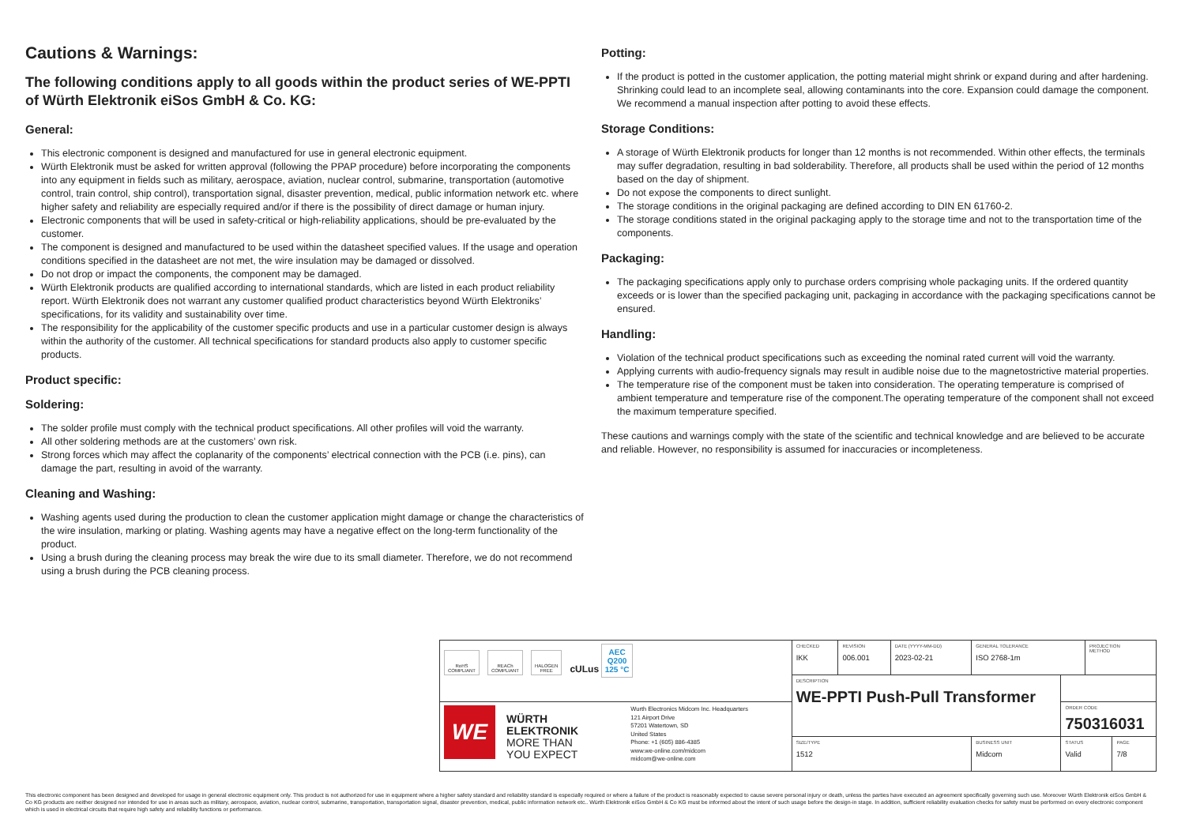Cautions & Warnings:
The following conditions apply to all goods within the product series of WE-PPTI of Würth Elektronik eiSos GmbH & Co. KG:
General:
This electronic component is designed and manufactured for use in general electronic equipment.
Würth Elektronik must be asked for written approval (following the PPAP procedure) before incorporating the components into any equipment in fields such as military, aerospace, aviation, nuclear control, submarine, transportation (automotive control, train control, ship control), transportation signal, disaster prevention, medical, public information network etc. where higher safety and reliability are especially required and/or if there is the possibility of direct damage or human injury.
Electronic components that will be used in safety-critical or high-reliability applications, should be pre-evaluated by the customer.
The component is designed and manufactured to be used within the datasheet specified values. If the usage and operation conditions specified in the datasheet are not met, the wire insulation may be damaged or dissolved.
Do not drop or impact the components, the component may be damaged.
Würth Elektronik products are qualified according to international standards, which are listed in each product reliability report. Würth Elektronik does not warrant any customer qualified product characteristics beyond Würth Elektroniks’ specifications, for its validity and sustainability over time.
The responsibility for the applicability of the customer specific products and use in a particular customer design is always within the authority of the customer. All technical specifications for standard products also apply to customer specific products.
Product specific:
Soldering:
The solder profile must comply with the technical product specifications. All other profiles will void the warranty.
All other soldering methods are at the customers’ own risk.
Strong forces which may affect the coplanarity of the components’ electrical connection with the PCB (i.e. pins), can damage the part, resulting in avoid of the warranty.
Cleaning and Washing:
Washing agents used during the production to clean the customer application might damage or change the characteristics of the wire insulation, marking or plating. Washing agents may have a negative effect on the long-term functionality of the product.
Using a brush during the cleaning process may break the wire due to its small diameter. Therefore, we do not recommend using a brush during the PCB cleaning process.
Potting:
If the product is potted in the customer application, the potting material might shrink or expand during and after hardening. Shrinking could lead to an incomplete seal, allowing contaminants into the core. Expansion could damage the component. We recommend a manual inspection after potting to avoid these effects.
Storage Conditions:
A storage of Würth Elektronik products for longer than 12 months is not recommended. Within other effects, the terminals may suffer degradation, resulting in bad solderability. Therefore, all products shall be used within the period of 12 months based on the day of shipment.
Do not expose the components to direct sunlight.
The storage conditions in the original packaging are defined according to DIN EN 61760-2.
The storage conditions stated in the original packaging apply to the storage time and not to the transportation time of the components.
Packaging:
The packaging specifications apply only to purchase orders comprising whole packaging units. If the ordered quantity exceeds or is lower than the specified packaging unit, packaging in accordance with the packaging specifications cannot be ensured.
Handling:
Violation of the technical product specifications such as exceeding the nominal rated current will void the warranty.
Applying currents with audio-frequency signals may result in audible noise due to the magnetostrictive material properties.
The temperature rise of the component must be taken into consideration. The operating temperature is comprised of ambient temperature and temperature rise of the component.The operating temperature of the component shall not exceed the maximum temperature specified.
These cautions and warnings comply with the state of the scientific and technical knowledge and are believed to be accurate and reliable. However, no responsibility is assumed for inaccuracies or incompleteness.
| RoHS COMPLIANT REACh COMPLIANT HALOGEN FREE cULus AEC Q200 125 °C | | CHECKED IKK | REVISION 006.001 | DATE (YYYY-MM-DD) 2023-02-21 | GENERAL TOLERANCE ISO 2768-1m | | PROJECTION METHOD | |
| | | DESCRIPTION WE-PPTI Push-Pull Transformer | | | | | | |
| WE WÜRTH ELEKTRONIK MORE THAN YOU EXPECT | Wurth Electronics Midcom Inc. Headquarters 121 Airport Drive 57201 Watertown, SD United States Phone: +1 (605) 886-4385 www.we-online.com/midcom midcom@we-online.com | | | | | ORDER CODE 750316031 | | |
| | | SIZE/TYPE 1512 | | | BUSINESS UNIT Midcom | STATUS Valid | | PAGE 7/8 |
This electronic component has been designed and developed for usage in general electronic equipment only. This product is not authorized for use in equipment where a higher safety standard and reliability standard is especially required or where a failure of the product is reasonably expected to cause severe personal injury or death, unless the parties have executed an agreement specifically governing such use. Moreover Würth Elektronik eiSos GmbH & Co KG products are neither designed nor intended for use in areas such as military, aerospace, aviation, nuclear control, submarine, transportation, transportation signal, disaster prevention, medical, public information network etc.. Würth Elektronik eiSos GmbH & Co KG must be informed about the intent of such usage before the design-in stage. In addition, sufficient reliability evaluation checks for safety must be performed on every electronic component which is used in electrical circuits that require high safety and reliability functions or performance.